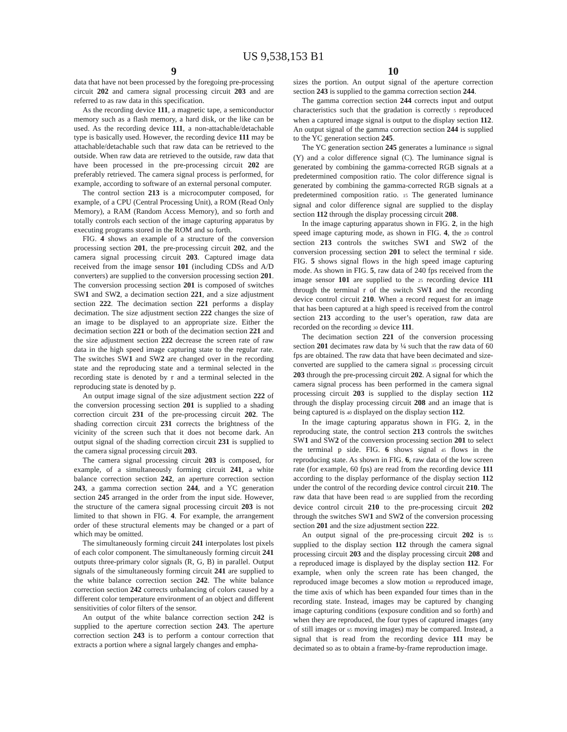US 9,538,153 B1
9 10
data that have not been processed by the foregoing pre-processing circuit 202 and camera signal processing circuit 203 and are referred to as raw data in this specification.
As the recording device 111, a magnetic tape, a semiconductor memory such as a flash memory, a hard disk, or the like can be used. As the recording device 111, a non-attachable/detachable type is basically used. However, the recording device 111 may be attachable/detachable such that raw data can be retrieved to the outside. When raw data are retrieved to the outside, raw data that have been processed in the pre-processing circuit 202 are preferably retrieved. The camera signal process is performed, for example, according to software of an external personal computer.
The control section 213 is a microcomputer composed, for example, of a CPU (Central Processing Unit), a ROM (Read Only Memory), a RAM (Random Access Memory), and so forth and totally controls each section of the image capturing apparatus by executing programs stored in the ROM and so forth.
FIG. 4 shows an example of a structure of the conversion processing section 201, the pre-processing circuit 202, and the camera signal processing circuit 203. Captured image data received from the image sensor 101 (including CDSs and A/D converters) are supplied to the conversion processing section 201. The conversion processing section 201 is composed of switches SW1 and SW2, a decimation section 221, and a size adjustment section 222. The decimation section 221 performs a display decimation. The size adjustment section 222 changes the size of an image to be displayed to an appropriate size. Either the decimation section 221 or both of the decimation section 221 and the size adjustment section 222 decrease the screen rate of raw data in the high speed image capturing state to the regular rate. The switches SW1 and SW2 are changed over in the recording state and the reproducing state and a terminal selected in the recording state is denoted by r and a terminal selected in the reproducing state is denoted by p.
An output image signal of the size adjustment section 222 of the conversion processing section 201 is supplied to a shading correction circuit 231 of the pre-processing circuit 202. The shading correction circuit 231 corrects the brightness of the vicinity of the screen such that it does not become dark. An output signal of the shading correction circuit 231 is supplied to the camera signal processing circuit 203.
The camera signal processing circuit 203 is composed, for example, of a simultaneously forming circuit 241, a white balance correction section 242, an aperture correction section 243, a gamma correction section 244, and a YC generation section 245 arranged in the order from the input side. However, the structure of the camera signal processing circuit 203 is not limited to that shown in FIG. 4. For example, the arrangement order of these structural elements may be changed or a part of which may be omitted.
The simultaneously forming circuit 241 interpolates lost pixels of each color component. The simultaneously forming circuit 241 outputs three-primary color signals (R, G, B) in parallel. Output signals of the simultaneously forming circuit 241 are supplied to the white balance correction section 242. The white balance correction section 242 corrects unbalancing of colors caused by a different color temperature environment of an object and different sensitivities of color filters of the sensor.
An output of the white balance correction section 242 is supplied to the aperture correction section 243. The aperture correction section 243 is to perform a contour correction that extracts a portion where a signal largely changes and empha-
sizes the portion. An output signal of the aperture correction section 243 is supplied to the gamma correction section 244.
The gamma correction section 244 corrects input and output characteristics such that the gradation is correctly 5 reproduced when a captured image signal is output to the display section 112. An output signal of the gamma correction section 244 is supplied to the YC generation section 245.
The YC generation section 245 generates a luminance 10 signal (Y) and a color difference signal (C). The luminance signal is generated by combining the gamma-corrected RGB signals at a predetermined composition ratio. The color difference signal is generated by combining the gamma-corrected RGB signals at a predetermined composition ratio. 15 The generated luminance signal and color difference signal are supplied to the display section 112 through the display processing circuit 208.
In the image capturing apparatus shown in FIG. 2, in the high speed image capturing mode, as shown in FIG. 4, the 20 control section 213 controls the switches SW1 and SW2 of the conversion processing section 201 to select the terminal r side. FIG. 5 shows signal flows in the high speed image capturing mode. As shown in FIG. 5, raw data of 240 fps received from the image sensor 101 are supplied to the 25 recording device 111 through the terminal r of the switch SW1 and the recording device control circuit 210. When a record request for an image that has been captured at a high speed is received from the control section 213 according to the user’s operation, raw data are recorded on the recording 30 device 111.
The decimation section 221 of the conversion processing section 201 decimates raw data by ¼ such that the raw data of 60 fps are obtained. The raw data that have been decimated and size-converted are supplied to the camera signal 35 processing circuit 203 through the pre-processing circuit 202. A signal for which the camera signal process has been performed in the camera signal processing circuit 203 is supplied to the display section 112 through the display processing circuit 208 and an image that is being captured is 40 displayed on the display section 112.
In the image capturing apparatus shown in FIG. 2, in the reproducing state, the control section 213 controls the switches SW1 and SW2 of the conversion processing section 201 to select the terminal p side. FIG. 6 shows signal 45 flows in the reproducing state. As shown in FIG. 6, raw data of the low screen rate (for example, 60 fps) are read from the recording device 111 according to the display performance of the display section 112 under the control of the recording device control circuit 210. The raw data that have been read 50 are supplied from the recording device control circuit 210 to the pre-processing circuit 202 through the switches SW1 and SW2 of the conversion processing section 201 and the size adjustment section 222.
An output signal of the pre-processing circuit 202 is 55 supplied to the display section 112 through the camera signal processing circuit 203 and the display processing circuit 208 and a reproduced image is displayed by the display section 112. For example, when only the screen rate has been changed, the reproduced image becomes a slow motion 60 reproduced image, the time axis of which has been expanded four times than in the recording state. Instead, images may be captured by changing image capturing conditions (exposure condition and so forth) and when they are reproduced, the four types of captured images (any of still images or 65 moving images) may be compared. Instead, a signal that is read from the recording device 111 may be decimated so as to obtain a frame-by-frame reproduction image.